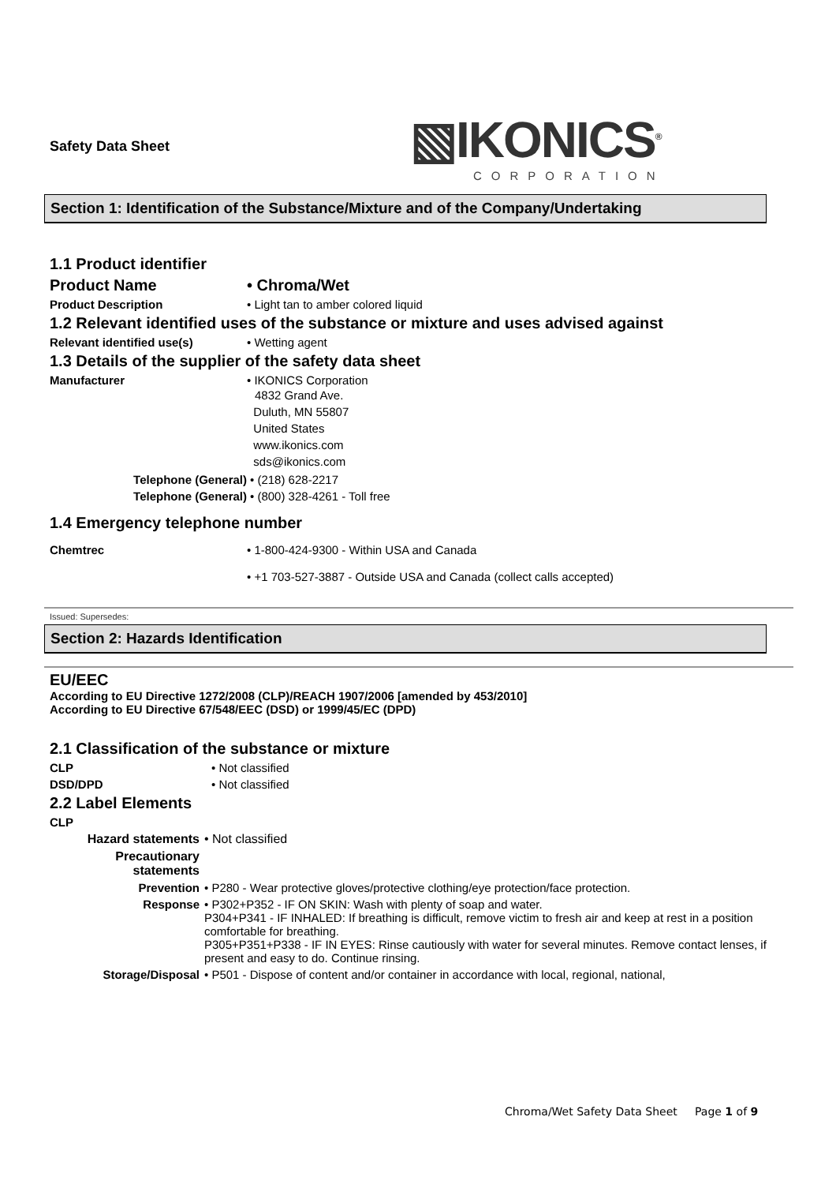Safety Data Sheet
▧IKONICS<sup>®</sup>
CORPORATION
Section 1: Identification of the Substance/Mixture and of the Company/Undertaking
1.1 Product identifier
Product Name • Chroma/Wet
Product Description • Light tan to amber colored liquid
1.2 Relevant identified uses of the substance or mixture and uses advised against
Relevant identified use(s) • Wetting agent
1.3 Details of the supplier of the safety data sheet
Manufacturer • IKONICS Corporation
4832 Grand Ave.
Duluth, MN 55807
United States
www.ikonics.com
sds@ikonics.com
Telephone (General) • (218) 628-2217
Telephone (General) • (800) 328-4261 - Toll free
1.4 Emergency telephone number
Chemtrec • 1-800-424-9300 - Within USA and Canada
• +1 703-527-3887 - Outside USA and Canada (collect calls accepted)
Issued: Supersedes:
Section 2: Hazards Identification
EU/EEC
According to EU Directive 1272/2008 (CLP)/REACH 1907/2006 [amended by 453/2010]
According to EU Directive 67/548/EEC (DSD) or 1999/45/EC (DPD)
2.1 Classification of the substance or mixture
CLP • Not classified
DSD/DPD • Not classified
2.2 Label Elements
CLP
Hazard statements • Not classified
Precautionary statements
Prevention • P280 - Wear protective gloves/protective clothing/eye protection/face protection.
Response • P302+P352 - IF ON SKIN: Wash with plenty of soap and water.
P304+P341 - IF INHALED: If breathing is difficult, remove victim to fresh air and keep at rest in a position comfortable for breathing.
P305+P351+P338 - IF IN EYES: Rinse cautiously with water for several minutes. Remove contact lenses, if present and easy to do. Continue rinsing.
Storage/Disposal • P501 - Dispose of content and/or container in accordance with local, regional, national,
Chroma/Wet Safety Data Sheet Page 1 of 9